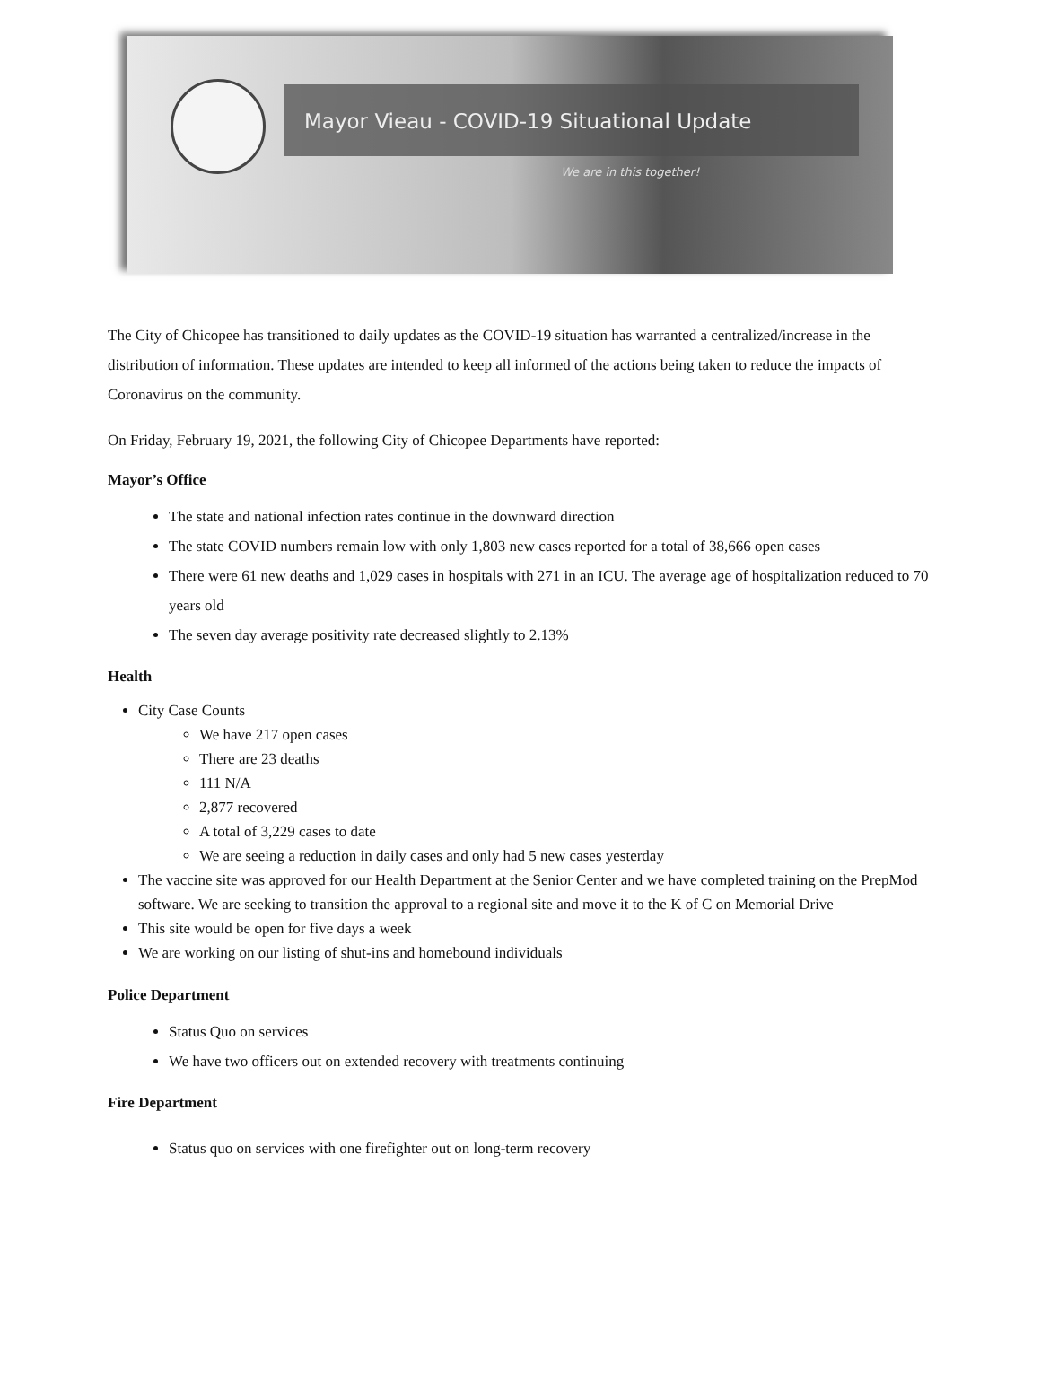Mayor Vieau - COVID-19 Situational Update
We are in this together!
The City of Chicopee has transitioned to daily updates as the COVID-19 situation has warranted a centralized/increase in the distribution of information. These updates are intended to keep all informed of the actions being taken to reduce the impacts of Coronavirus on the community.
On Friday, February 19, 2021, the following City of Chicopee Departments have reported:
Mayor’s Office
The state and national infection rates continue in the downward direction
The state COVID numbers remain low with only 1,803 new cases reported for a total of 38,666 open cases
There were 61 new deaths and 1,029 cases in hospitals with 271 in an ICU. The average age of hospitalization reduced to 70 years old
The seven day average positivity rate decreased slightly to 2.13%
Health
City Case Counts
We have 217 open cases
There are 23 deaths
111 N/A
2,877 recovered
A total of 3,229 cases to date
We are seeing a reduction in daily cases and only had 5 new cases yesterday
The vaccine site was approved for our Health Department at the Senior Center and we have completed training on the PrepMod software. We are seeking to transition the approval to a regional site and move it to the K of C on Memorial Drive
This site would be open for five days a week
We are working on our listing of shut-ins and homebound individuals
Police Department
Status Quo on services
We have two officers out on extended recovery with treatments continuing
Fire Department
Status quo on services with one firefighter out on long-term recovery